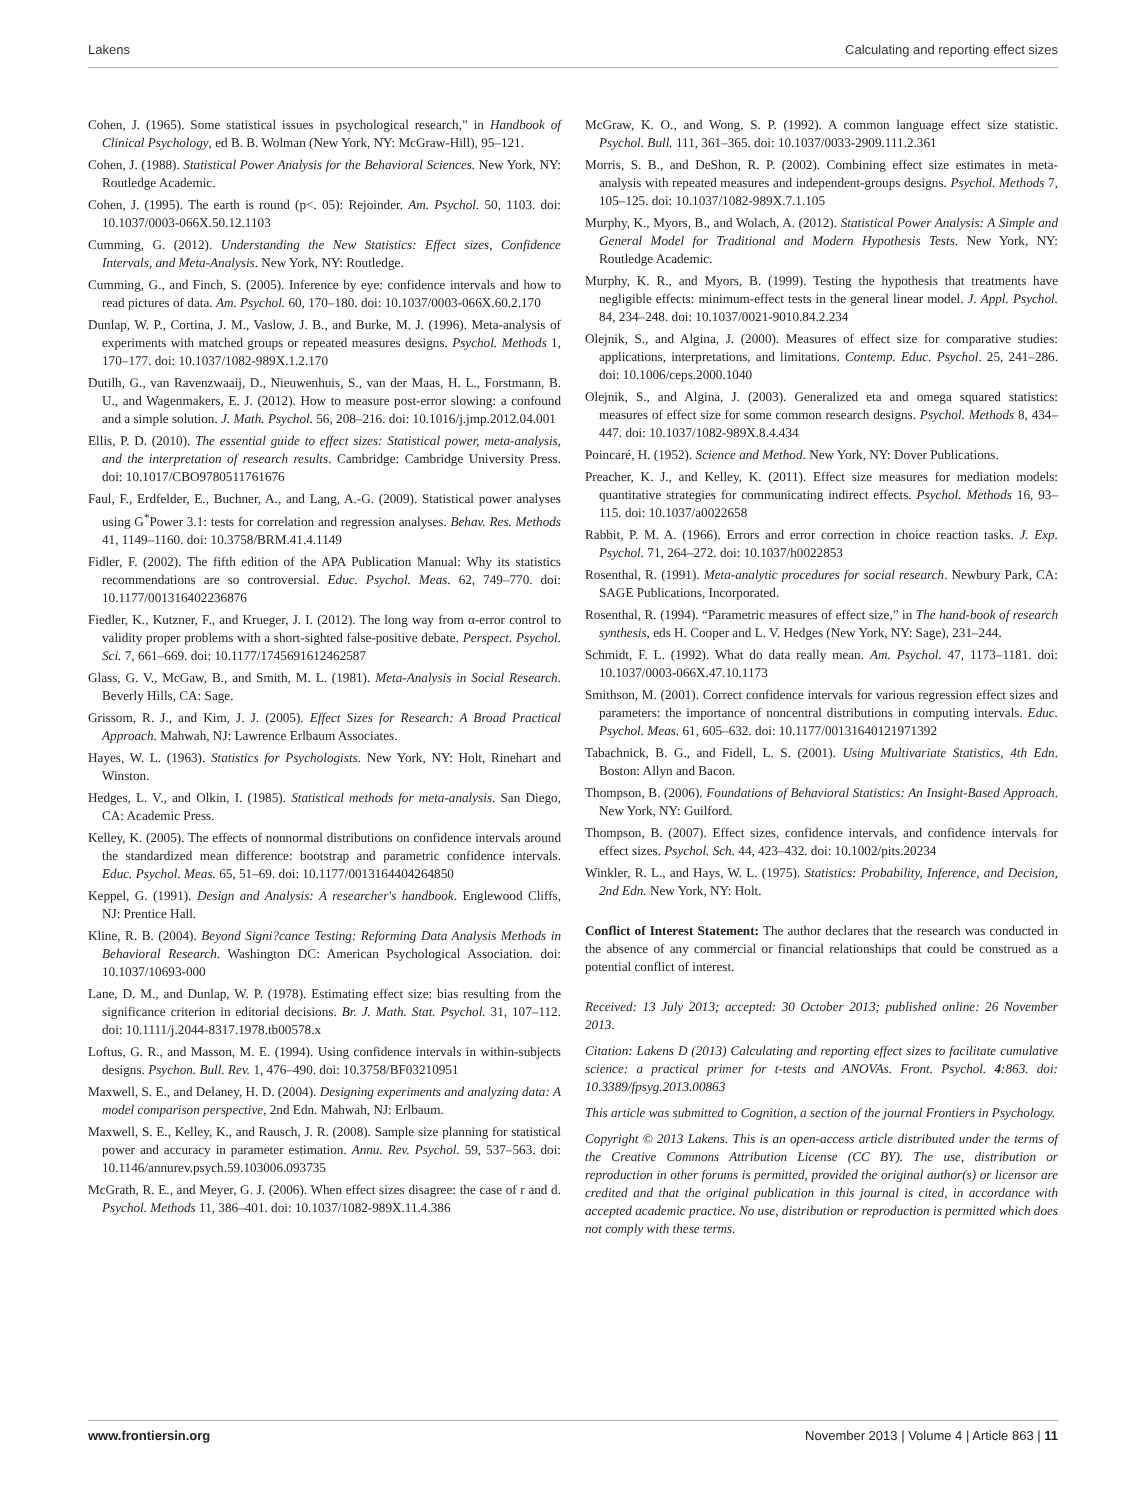Lakens Calculating and reporting effect sizes
Cohen, J. (1965). Some statistical issues in psychological research,” in Handbook of Clinical Psychology, ed B. B. Wolman (New York, NY: McGraw-Hill), 95–121.
Cohen, J. (1988). Statistical Power Analysis for the Behavioral Sciences. New York, NY: Routledge Academic.
Cohen, J. (1995). The earth is round (p<. 05): Rejoinder. Am. Psychol. 50, 1103. doi: 10.1037/0003-066X.50.12.1103
Cumming, G. (2012). Understanding the New Statistics: Effect sizes, Confidence Intervals, and Meta-Analysis. New York, NY: Routledge.
Cumming, G., and Finch, S. (2005). Inference by eye: confidence intervals and how to read pictures of data. Am. Psychol. 60, 170–180. doi: 10.1037/0003-066X.60.2.170
Dunlap, W. P., Cortina, J. M., Vaslow, J. B., and Burke, M. J. (1996). Meta-analysis of experiments with matched groups or repeated measures designs. Psychol. Methods 1, 170–177. doi: 10.1037/1082-989X.1.2.170
Dutilh, G., van Ravenzwaaij, D., Nieuwenhuis, S., van der Maas, H. L., Forstmann, B. U., and Wagenmakers, E. J. (2012). How to measure post-error slowing: a confound and a simple solution. J. Math. Psychol. 56, 208–216. doi: 10.1016/j.jmp.2012.04.001
Ellis, P. D. (2010). The essential guide to effect sizes: Statistical power, meta-analysis, and the interpretation of research results. Cambridge: Cambridge University Press. doi: 10.1017/CBO9780511761676
Faul, F., Erdfelder, E., Buchner, A., and Lang, A.-G. (2009). Statistical power analyses using G<sup>*</sup>Power 3.1: tests for correlation and regression analyses. Behav. Res. Methods 41, 1149–1160. doi: 10.3758/BRM.41.4.1149
Fidler, F. (2002). The fifth edition of the APA Publication Manual: Why its statistics recommendations are so controversial. Educ. Psychol. Meas. 62, 749–770. doi: 10.1177/001316402236876
Fiedler, K., Kutzner, F., and Krueger, J. I. (2012). The long way from α-error control to validity proper problems with a short-sighted false-positive debate. Perspect. Psychol. Sci. 7, 661–669. doi: 10.1177/1745691612462587
Glass, G. V., McGaw, B., and Smith, M. L. (1981). Meta-Analysis in Social Research. Beverly Hills, CA: Sage.
Grissom, R. J., and Kim, J. J. (2005). Effect Sizes for Research: A Broad Practical Approach. Mahwah, NJ: Lawrence Erlbaum Associates.
Hayes, W. L. (1963). Statistics for Psychologists. New York, NY: Holt, Rinehart and Winston.
Hedges, L. V., and Olkin, I. (1985). Statistical methods for meta-analysis. San Diego, CA: Academic Press.
Kelley, K. (2005). The effects of nonnormal distributions on confidence intervals around the standardized mean difference: bootstrap and parametric confidence intervals. Educ. Psychol. Meas. 65, 51–69. doi: 10.1177/0013164404264850
Keppel, G. (1991). Design and Analysis: A researcher's handbook. Englewood Cliffs, NJ: Prentice Hall.
Kline, R. B. (2004). Beyond Signi?cance Testing: Reforming Data Analysis Methods in Behavioral Research. Washington DC: American Psychological Association. doi: 10.1037/10693-000
Lane, D. M., and Dunlap, W. P. (1978). Estimating effect size: bias resulting from the significance criterion in editorial decisions. Br. J. Math. Stat. Psychol. 31, 107–112. doi: 10.1111/j.2044-8317.1978.tb00578.x
Loftus, G. R., and Masson, M. E. (1994). Using confidence intervals in within-subjects designs. Psychon. Bull. Rev. 1, 476–490. doi: 10.3758/BF03210951
Maxwell, S. E., and Delaney, H. D. (2004). Designing experiments and analyzing data: A model comparison perspective, 2nd Edn. Mahwah, NJ: Erlbaum.
Maxwell, S. E., Kelley, K., and Rausch, J. R. (2008). Sample size planning for statistical power and accuracy in parameter estimation. Annu. Rev. Psychol. 59, 537–563. doi: 10.1146/annurev.psych.59.103006.093735
McGrath, R. E., and Meyer, G. J. (2006). When effect sizes disagree: the case of r and d. Psychol. Methods 11, 386–401. doi: 10.1037/1082-989X.11.4.386
McGraw, K. O., and Wong, S. P. (1992). A common language effect size statistic. Psychol. Bull. 111, 361–365. doi: 10.1037/0033-2909.111.2.361
Morris, S. B., and DeShon, R. P. (2002). Combining effect size estimates in meta-analysis with repeated measures and independent-groups designs. Psychol. Methods 7, 105–125. doi: 10.1037/1082-989X.7.1.105
Murphy, K., Myors, B., and Wolach, A. (2012). Statistical Power Analysis: A Simple and General Model for Traditional and Modern Hypothesis Tests. New York, NY: Routledge Academic.
Murphy, K. R., and Myors, B. (1999). Testing the hypothesis that treatments have negligible effects: minimum-effect tests in the general linear model. J. Appl. Psychol. 84, 234–248. doi: 10.1037/0021-9010.84.2.234
Olejnik, S., and Algina, J. (2000). Measures of effect size for comparative studies: applications, interpretations, and limitations. Contemp. Educ. Psychol. 25, 241–286. doi: 10.1006/ceps.2000.1040
Olejnik, S., and Algina, J. (2003). Generalized eta and omega squared statistics: measures of effect size for some common research designs. Psychol. Methods 8, 434–447. doi: 10.1037/1082-989X.8.4.434
Poincaré, H. (1952). Science and Method. New York, NY: Dover Publications.
Preacher, K. J., and Kelley, K. (2011). Effect size measures for mediation models: quantitative strategies for communicating indirect effects. Psychol. Methods 16, 93–115. doi: 10.1037/a0022658
Rabbit, P. M. A. (1966). Errors and error correction in choice reaction tasks. J. Exp. Psychol. 71, 264–272. doi: 10.1037/h0022853
Rosenthal, R. (1991). Meta-analytic procedures for social research. Newbury Park, CA: SAGE Publications, Incorporated.
Rosenthal, R. (1994). “Parametric measures of effect size,” in The hand-book of research synthesis, eds H. Cooper and L. V. Hedges (New York, NY: Sage), 231–244.
Schmidt, F. L. (1992). What do data really mean. Am. Psychol. 47, 1173–1181. doi: 10.1037/0003-066X.47.10.1173
Smithson, M. (2001). Correct confidence intervals for various regression effect sizes and parameters: the importance of noncentral distributions in computing intervals. Educ. Psychol. Meas. 61, 605–632. doi: 10.1177/00131640121971392
Tabachnick, B. G., and Fidell, L. S. (2001). Using Multivariate Statistics, 4th Edn. Boston: Allyn and Bacon.
Thompson, B. (2006). Foundations of Behavioral Statistics: An Insight-Based Approach. New York, NY: Guilford.
Thompson, B. (2007). Effect sizes, confidence intervals, and confidence intervals for effect sizes. Psychol. Sch. 44, 423–432. doi: 10.1002/pits.20234
Winkler, R. L., and Hays, W. L. (1975). Statistics: Probability, Inference, and Decision, 2nd Edn. New York, NY: Holt.
Conflict of Interest Statement: The author declares that the research was conducted in the absence of any commercial or financial relationships that could be construed as a potential conflict of interest.
Received: 13 July 2013; accepted: 30 October 2013; published online: 26 November 2013.
Citation: Lakens D (2013) Calculating and reporting effect sizes to facilitate cumulative science: a practical primer for t-tests and ANOVAs. Front. Psychol. 4:863. doi: 10.3389/fpsyg.2013.00863
This article was submitted to Cognition, a section of the journal Frontiers in Psychology.
Copyright © 2013 Lakens. This is an open-access article distributed under the terms of the Creative Commons Attribution License (CC BY). The use, distribution or reproduction in other forums is permitted, provided the original author(s) or licensor are credited and that the original publication in this journal is cited, in accordance with accepted academic practice. No use, distribution or reproduction is permitted which does not comply with these terms.
www.frontiersin.org November 2013 | Volume 4 | Article 863 | 11